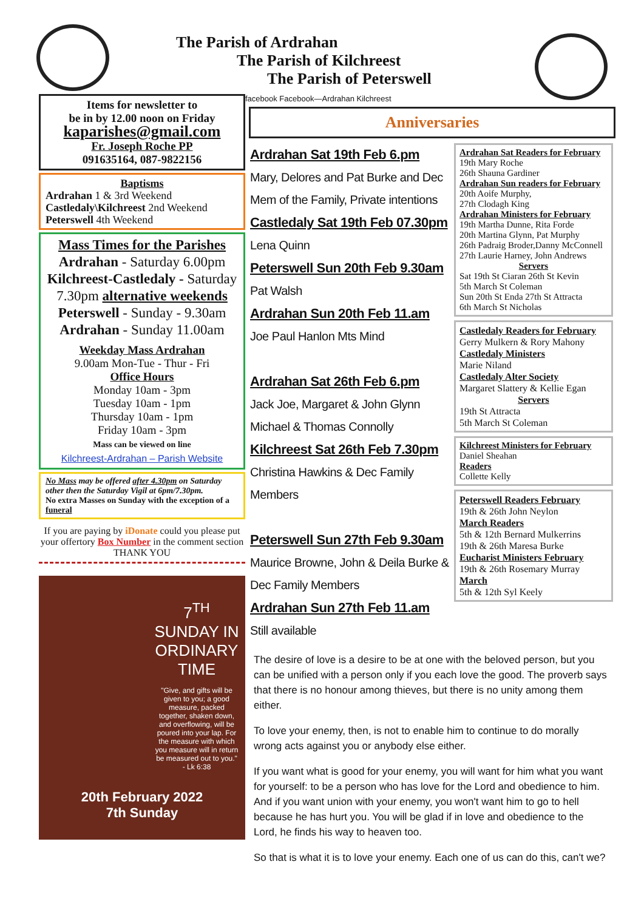The Parish of Ardrahan
The Parish of Kilchreest
The Parish of Peterswell
Items for newsletter to
be in by 12.00 noon on Friday
kaparishes@gmail.com
Fr. Joseph Roche PP
091635164, 087-9822156
Baptisms
Ardrahan 1 & 3rd Weekend
Castledaly\Kilchreest 2nd Weekend
Peterswell 4th Weekend
Mass Times for the Parishes
Ardrahan - Saturday 6.00pm
Kilchreest-Castledaly - Saturday 7.30pm alternative weekends
Peterswell - Sunday - 9.30am
Ardrahan - Sunday 11.00am
Weekday Mass Ardrahan
9.00am Mon-Tue - Thur - Fri
Office Hours
Monday 10am - 3pm
Tuesday 10am - 1pm
Thursday 10am - 1pm
Friday 10am - 3pm
Mass can be viewed on line
Kilchreest-Ardrahan – Parish Website
No Mass may be offered after 4.30pm on Saturday other then the Saturday Vigil at 6pm/7.30pm.
No extra Masses on Sunday with the exception of a funeral
If you are paying by iDonate could you please put your offertory Box Number in the comment section THANK YOU
7<sup>TH</sup> SUNDAY IN ORDINARY TIME
"Give, and gifts will be given to you; a good measure, packed together, shaken down, and overflowing, will be poured into your lap. For the measure with which you measure will in return be measured out to you." - Lk 6:38
20th February 2022
7th Sunday
facebook Facebook—Ardrahan Kilchreest
Anniversaries
Ardrahan Sat 19th Feb 6.pm
Mary, Delores and Pat Burke and Dec
Mem of the Family, Private intentions
Castledaly Sat 19th Feb 07.30pm
Lena Quinn
Peterswell Sun 20th Feb 9.30am
Pat Walsh
Ardrahan Sun 20th Feb 11.am
Joe Paul Hanlon Mts Mind
Ardrahan Sat 26th Feb 6.pm
Jack Joe, Margaret & John Glynn
Michael & Thomas Connolly
Kilchreest Sat 26th Feb 7.30pm
Christina Hawkins & Dec Family Members
Peterswell Sun 27th Feb 9.30am
Maurice Browne, John & Deila Burke & Dec Family Members
Ardrahan Sun 27th Feb 11.am
Still available
Ardrahan Sat Readers for February
19th Mary Roche
26th Shauna Gardiner
Ardrahan Sun readers for February
20th Aoife Murphy,
27th Clodagh King
Ardrahan Ministers for February
19th Martha Dunne, Rita Forde
20th Martina Glynn, Pat Murphy
26th Padraig Broder,Danny McConnell
27th Laurie Harney, John Andrews
Servers
Sat 19th St Ciaran 26th St Kevin
5th March St Coleman
Sun 20th St Enda 27th St Attracta
6th March St Nicholas
Castledaly Readers for February
Gerry Mulkern & Rory Mahony
Castledaly Ministers
Marie Niland
Castledaly Alter Society
Margaret Slattery & Kellie Egan
Servers
19th St Attracta
5th March St Coleman
Kilchreest Ministers for February
Daniel Sheahan
Readers
Collette Kelly
Peterswell Readers February
19th & 26th John Neylon
March Readers
5th & 12th Bernard Mulkerrins
19th & 26th Maresa Burke
Eucharist Ministers February
19th & 26th Rosemary Murray
March
5th & 12th Syl Keely
The desire of love is a desire to be at one with the beloved person, but you can be unified with a person only if you each love the good. The proverb says that there is no honour among thieves, but there is no unity among them either.
To love your enemy, then, is not to enable him to continue to do morally wrong acts against you or anybody else either.
If you want what is good for your enemy, you will want for him what you want for yourself: to be a person who has love for the Lord and obedience to him. And if you want union with your enemy, you won't want him to go to hell because he has hurt you. You will be glad if in love and obedience to the Lord, he finds his way to heaven too.
So that is what it is to love your enemy. Each one of us can do this, can't we?